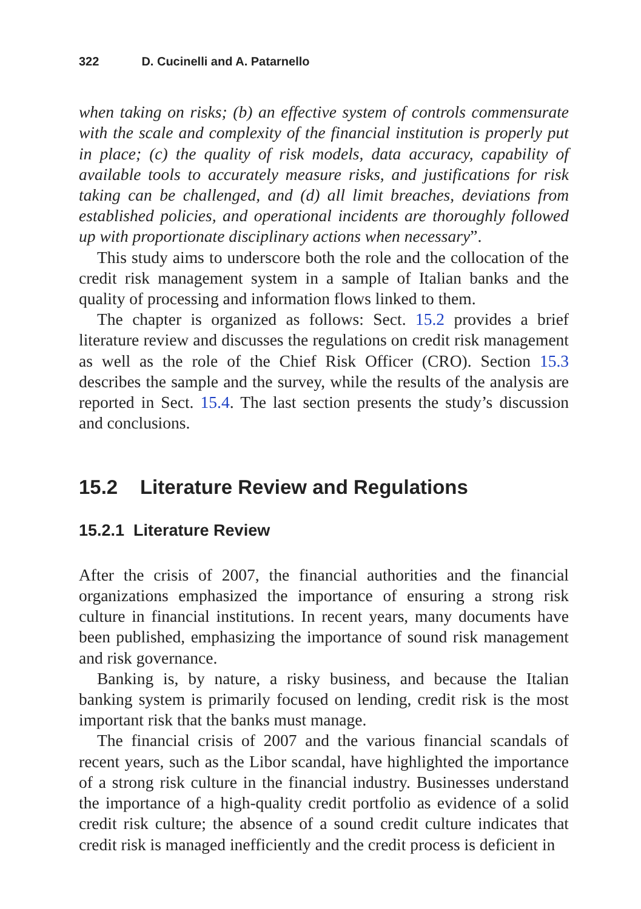322 D. Cucinelli and A. Patarnello
when taking on risks; (b) an effective system of controls commensurate with the scale and complexity of the financial institution is properly put in place; (c) the quality of risk models, data accuracy, capability of available tools to accurately measure risks, and justifications for risk taking can be challenged, and (d) all limit breaches, deviations from established policies, and operational incidents are thoroughly followed up with proportionate disciplinary actions when necessary”.
This study aims to underscore both the role and the collocation of the credit risk management system in a sample of Italian banks and the quality of processing and information flows linked to them.
The chapter is organized as follows: Sect. 15.2 provides a brief literature review and discusses the regulations on credit risk management as well as the role of the Chief Risk Officer (CRO). Section 15.3 describes the sample and the survey, while the results of the analysis are reported in Sect. 15.4. The last section presents the study’s discussion and conclusions.
15.2 Literature Review and Regulations
15.2.1 Literature Review
After the crisis of 2007, the financial authorities and the financial organizations emphasized the importance of ensuring a strong risk culture in financial institutions. In recent years, many documents have been published, emphasizing the importance of sound risk management and risk governance.
Banking is, by nature, a risky business, and because the Italian banking system is primarily focused on lending, credit risk is the most important risk that the banks must manage.
The financial crisis of 2007 and the various financial scandals of recent years, such as the Libor scandal, have highlighted the importance of a strong risk culture in the financial industry. Businesses understand the importance of a high-quality credit portfolio as evidence of a solid credit risk culture; the absence of a sound credit culture indicates that credit risk is managed inefficiently and the credit process is deficient in